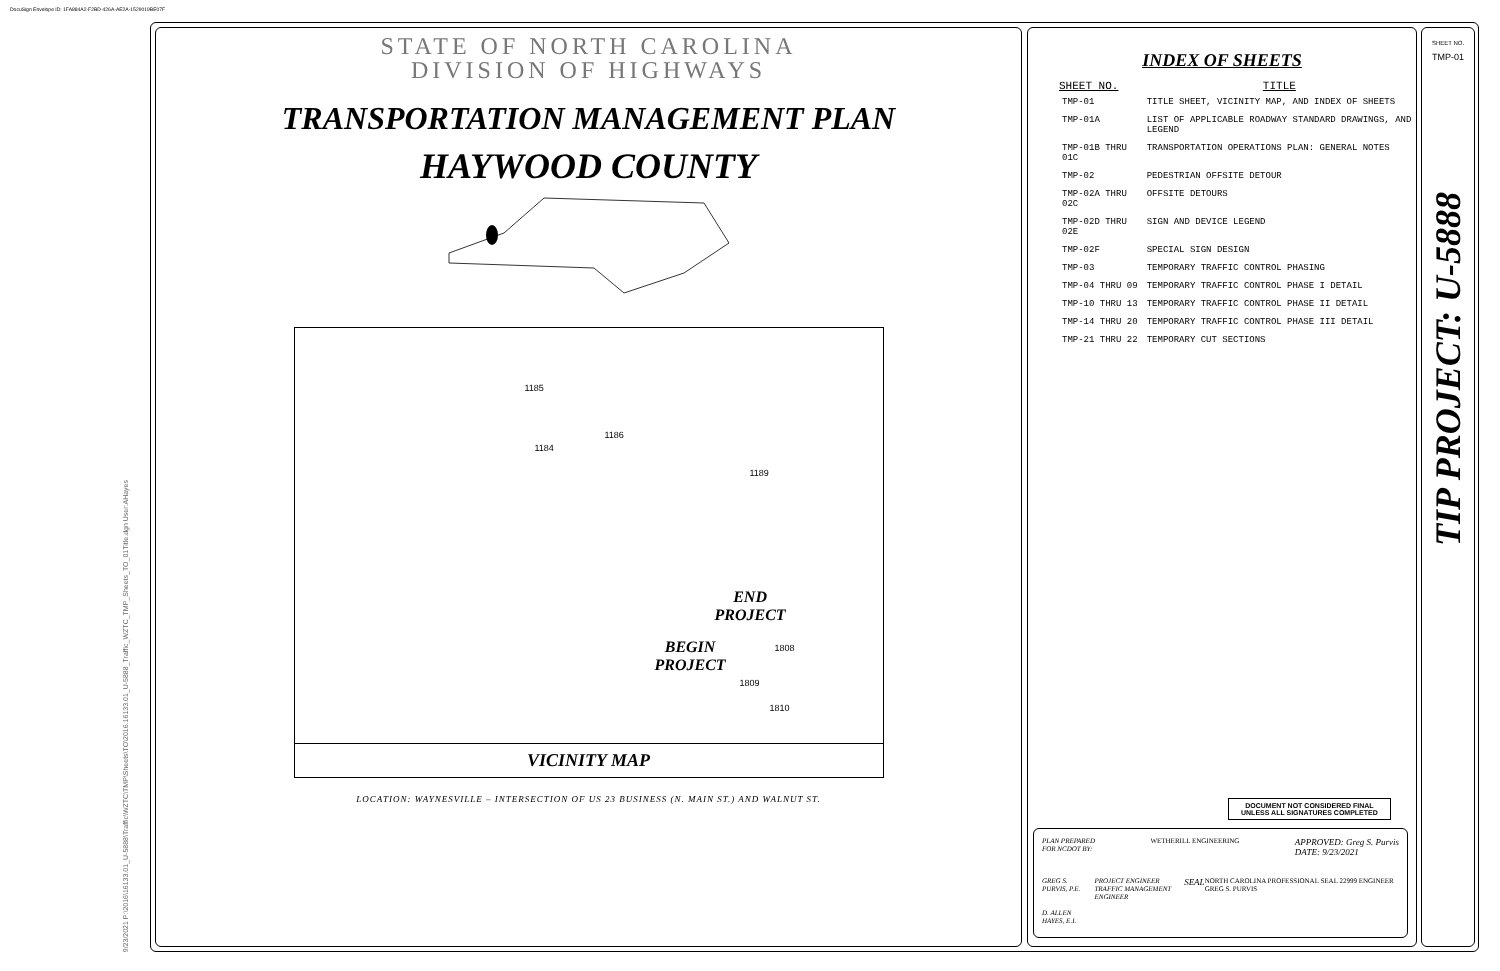DocuSign Envelope ID: 1FA884A2-F2BD-426A-AE2A-1529019BE07F
9/23/2021 P:\2016\16133.01_U-5888\Traffic\WZTC\TMP\Sheets\TO\2016.16133.01_U-5888_Traffic_WZTC_TMP_Sheets_TO_01Title.dgn User:AHayes
STATE OF NORTH CAROLINA
DIVISION OF HIGHWAYS
TRANSPORTATION MANAGEMENT PLAN
HAYWOOD COUNTY
1185
1184
1186
1189
END
PROJECT
BEGIN
PROJECT
1808
1809
1810
VICINITY MAP
LOCATION: WAYNESVILLE – INTERSECTION OF US 23 BUSINESS (N. MAIN ST.) AND WALNUT ST.
INDEX OF SHEETS
| SHEET NO. | TITLE |
| --- | --- |
| TMP-01 | TITLE SHEET, VICINITY MAP, AND INDEX OF SHEETS |
| TMP-01A | LIST OF APPLICABLE ROADWAY STANDARD DRAWINGS, AND LEGEND |
| TMP-01B THRU 01C | TRANSPORTATION OPERATIONS PLAN: GENERAL NOTES |
| TMP-02 | PEDESTRIAN OFFSITE DETOUR |
| TMP-02A THRU 02C | OFFSITE DETOURS |
| TMP-02D THRU 02E | SIGN AND DEVICE LEGEND |
| TMP-02F | SPECIAL SIGN DESIGN |
| TMP-03 | TEMPORARY TRAFFIC CONTROL PHASING |
| TMP-04 THRU 09 | TEMPORARY TRAFFIC CONTROL PHASE I DETAIL |
| TMP-10 THRU 13 | TEMPORARY TRAFFIC CONTROL PHASE II DETAIL |
| TMP-14 THRU 20 | TEMPORARY TRAFFIC CONTROL PHASE III DETAIL |
| TMP-21 THRU 22 | TEMPORARY CUT SECTIONS |
DOCUMENT NOT CONSIDERED FINAL
UNLESS ALL SIGNATURES COMPLETED
PLAN PREPARED
FOR NCDOT BY:
WETHERILL ENGINEERING
APPROVED: Greg S. Purvis
DATE: 9/23/2021
GREG S. PURVIS, P.E.
D. ALLEN HAYES, E.I.
PROJECT ENGINEER
TRAFFIC MANAGEMENT ENGINEER
SEAL
NORTH CAROLINA PROFESSIONAL SEAL 22999 ENGINEER GREG S. PURVIS
SHEET NO.
TMP-01
TIP PROJECT: U-5888